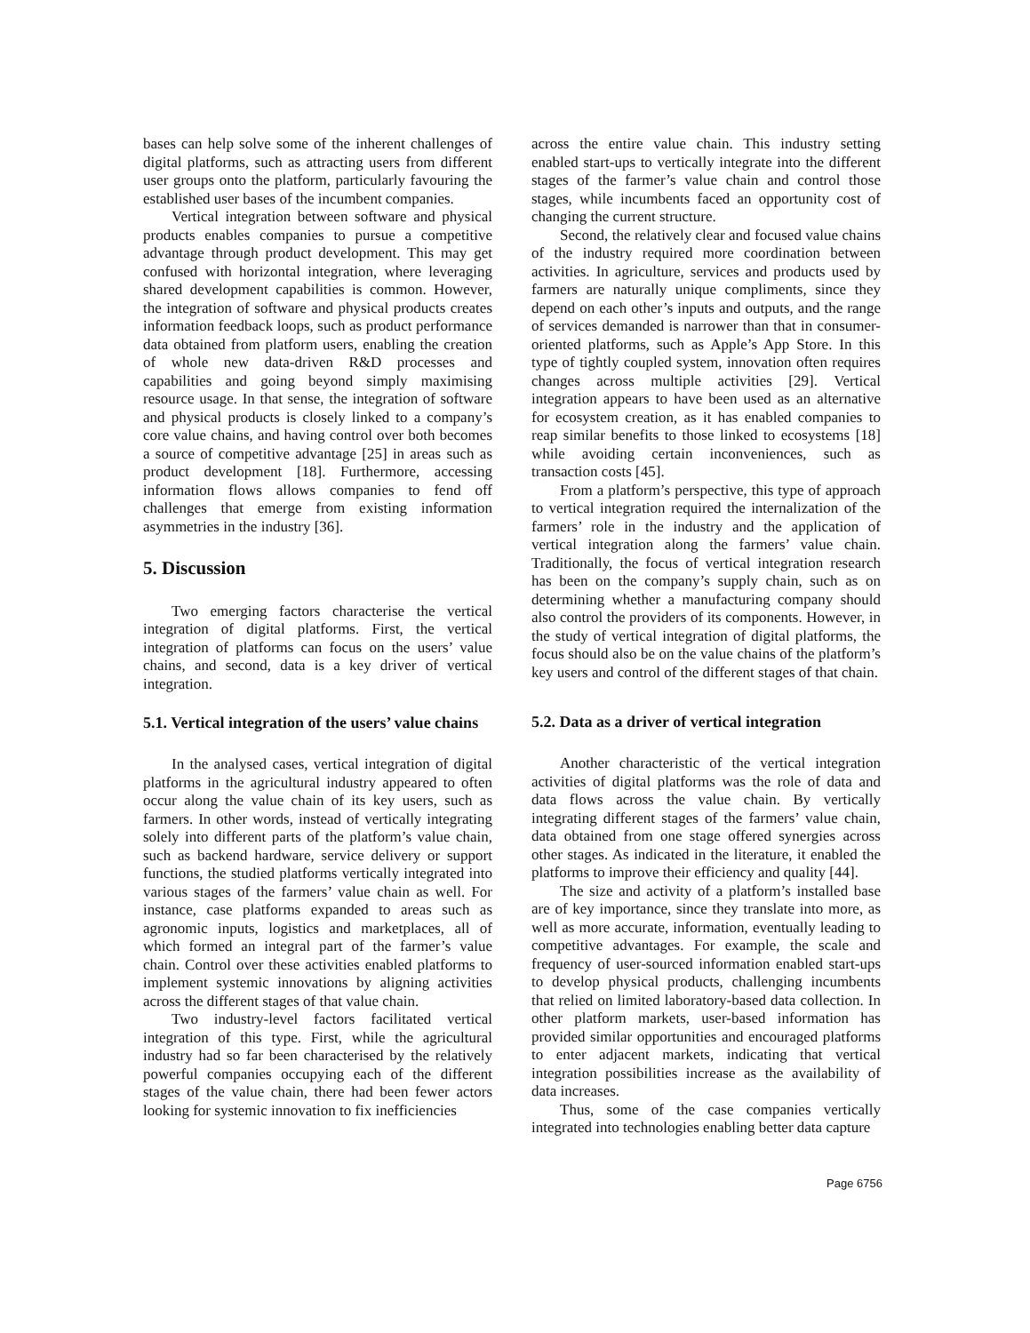bases can help solve some of the inherent challenges of digital platforms, such as attracting users from different user groups onto the platform, particularly favouring the established user bases of the incumbent companies.
Vertical integration between software and physical products enables companies to pursue a competitive advantage through product development. This may get confused with horizontal integration, where leveraging shared development capabilities is common. However, the integration of software and physical products creates information feedback loops, such as product performance data obtained from platform users, enabling the creation of whole new data-driven R&D processes and capabilities and going beyond simply maximising resource usage. In that sense, the integration of software and physical products is closely linked to a company’s core value chains, and having control over both becomes a source of competitive advantage [25] in areas such as product development [18]. Furthermore, accessing information flows allows companies to fend off challenges that emerge from existing information asymmetries in the industry [36].
5. Discussion
Two emerging factors characterise the vertical integration of digital platforms. First, the vertical integration of platforms can focus on the users’ value chains, and second, data is a key driver of vertical integration.
5.1. Vertical integration of the users’ value chains
In the analysed cases, vertical integration of digital platforms in the agricultural industry appeared to often occur along the value chain of its key users, such as farmers. In other words, instead of vertically integrating solely into different parts of the platform’s value chain, such as backend hardware, service delivery or support functions, the studied platforms vertically integrated into various stages of the farmers’ value chain as well. For instance, case platforms expanded to areas such as agronomic inputs, logistics and marketplaces, all of which formed an integral part of the farmer’s value chain. Control over these activities enabled platforms to implement systemic innovations by aligning activities across the different stages of that value chain.
Two industry-level factors facilitated vertical integration of this type. First, while the agricultural industry had so far been characterised by the relatively powerful companies occupying each of the different stages of the value chain, there had been fewer actors looking for systemic innovation to fix inefficiencies
across the entire value chain. This industry setting enabled start-ups to vertically integrate into the different stages of the farmer’s value chain and control those stages, while incumbents faced an opportunity cost of changing the current structure.
Second, the relatively clear and focused value chains of the industry required more coordination between activities. In agriculture, services and products used by farmers are naturally unique compliments, since they depend on each other’s inputs and outputs, and the range of services demanded is narrower than that in consumer-oriented platforms, such as Apple’s App Store. In this type of tightly coupled system, innovation often requires changes across multiple activities [29]. Vertical integration appears to have been used as an alternative for ecosystem creation, as it has enabled companies to reap similar benefits to those linked to ecosystems [18] while avoiding certain inconveniences, such as transaction costs [45].
From a platform’s perspective, this type of approach to vertical integration required the internalization of the farmers’ role in the industry and the application of vertical integration along the farmers’ value chain. Traditionally, the focus of vertical integration research has been on the company’s supply chain, such as on determining whether a manufacturing company should also control the providers of its components. However, in the study of vertical integration of digital platforms, the focus should also be on the value chains of the platform’s key users and control of the different stages of that chain.
5.2. Data as a driver of vertical integration
Another characteristic of the vertical integration activities of digital platforms was the role of data and data flows across the value chain. By vertically integrating different stages of the farmers’ value chain, data obtained from one stage offered synergies across other stages. As indicated in the literature, it enabled the platforms to improve their efficiency and quality [44].
The size and activity of a platform’s installed base are of key importance, since they translate into more, as well as more accurate, information, eventually leading to competitive advantages. For example, the scale and frequency of user-sourced information enabled start-ups to develop physical products, challenging incumbents that relied on limited laboratory-based data collection. In other platform markets, user-based information has provided similar opportunities and encouraged platforms to enter adjacent markets, indicating that vertical integration possibilities increase as the availability of data increases.
Thus, some of the case companies vertically integrated into technologies enabling better data capture
Page 6756